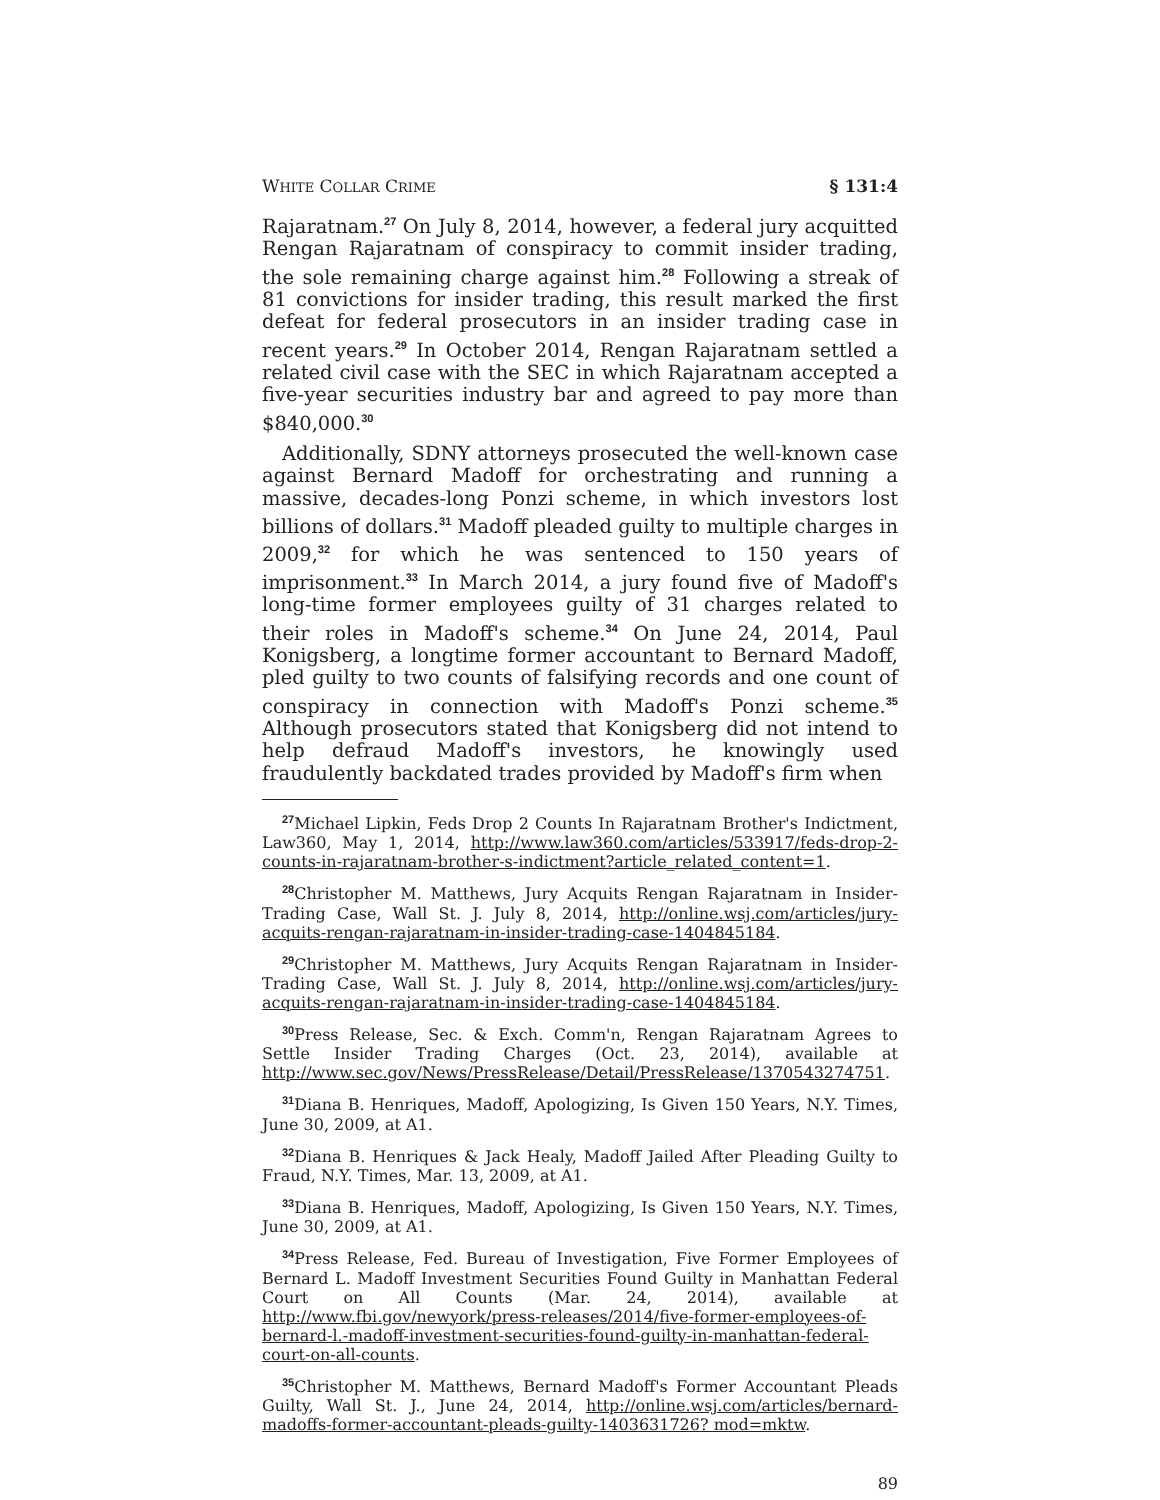WHITE COLLAR CRIME § 131:4
Rajaratnam.<sup>27</sup> On July 8, 2014, however, a federal jury acquitted Rengan Rajaratnam of conspiracy to commit insider trading, the sole remaining charge against him.<sup>28</sup> Following a streak of 81 convictions for insider trading, this result marked the first defeat for federal prosecutors in an insider trading case in recent years.<sup>29</sup> In October 2014, Rengan Rajaratnam settled a related civil case with the SEC in which Rajaratnam accepted a five-year securities industry bar and agreed to pay more than $840,000.<sup>30</sup>
Additionally, SDNY attorneys prosecuted the well-known case against Bernard Madoff for orchestrating and running a massive, decades-long Ponzi scheme, in which investors lost billions of dollars.<sup>31</sup> Madoff pleaded guilty to multiple charges in 2009,<sup>32</sup> for which he was sentenced to 150 years of imprisonment.<sup>33</sup> In March 2014, a jury found five of Madoff's long-time former employees guilty of 31 charges related to their roles in Madoff's scheme.<sup>34</sup> On June 24, 2014, Paul Konigsberg, a longtime former accountant to Bernard Madoff, pled guilty to two counts of falsifying records and one count of conspiracy in connection with Madoff's Ponzi scheme.<sup>35</sup> Although prosecutors stated that Konigsberg did not intend to help defraud Madoff's investors, he knowingly used fraudulently backdated trades provided by Madoff's firm when
<sup>27</sup> Michael Lipkin, Feds Drop 2 Counts In Rajaratnam Brother's Indictment, Law360, May 1, 2014, http://www.law360.com/articles/533917/feds-drop-2-counts-in-rajaratnam-brother-s-indictment?article_related_content=1.
<sup>28</sup> Christopher M. Matthews, Jury Acquits Rengan Rajaratnam in Insider-Trading Case, Wall St. J. July 8, 2014, http://online.wsj.com/articles/jury-acquits-rengan-rajaratnam-in-insider-trading-case-1404845184.
<sup>29</sup> Christopher M. Matthews, Jury Acquits Rengan Rajaratnam in Insider-Trading Case, Wall St. J. July 8, 2014, http://online.wsj.com/articles/jury-acquits-rengan-rajaratnam-in-insider-trading-case-1404845184.
<sup>30</sup> Press Release, Sec. & Exch. Comm'n, Rengan Rajaratnam Agrees to Settle Insider Trading Charges (Oct. 23, 2014), available at http://www.sec.gov/News/PressRelease/Detail/PressRelease/1370543274751.
<sup>31</sup> Diana B. Henriques, Madoff, Apologizing, Is Given 150 Years, N.Y. Times, June 30, 2009, at A1.
<sup>32</sup> Diana B. Henriques & Jack Healy, Madoff Jailed After Pleading Guilty to Fraud, N.Y. Times, Mar. 13, 2009, at A1.
<sup>33</sup> Diana B. Henriques, Madoff, Apologizing, Is Given 150 Years, N.Y. Times, June 30, 2009, at A1.
<sup>34</sup> Press Release, Fed. Bureau of Investigation, Five Former Employees of Bernard L. Madoff Investment Securities Found Guilty in Manhattan Federal Court on All Counts (Mar. 24, 2014), available at http://www.fbi.gov/newyork/press-releases/2014/five-former-employees-of-bernard-l.-madoff-investment-securities-found-guilty-in-manhattan-federal-court-on-all-counts.
<sup>35</sup> Christopher M. Matthews, Bernard Madoff's Former Accountant Pleads Guilty, Wall St. J., June 24, 2014, http://online.wsj.com/articles/bernard-madoffs-former-accountant-pleads-guilty-1403631726? mod=mktw.
89